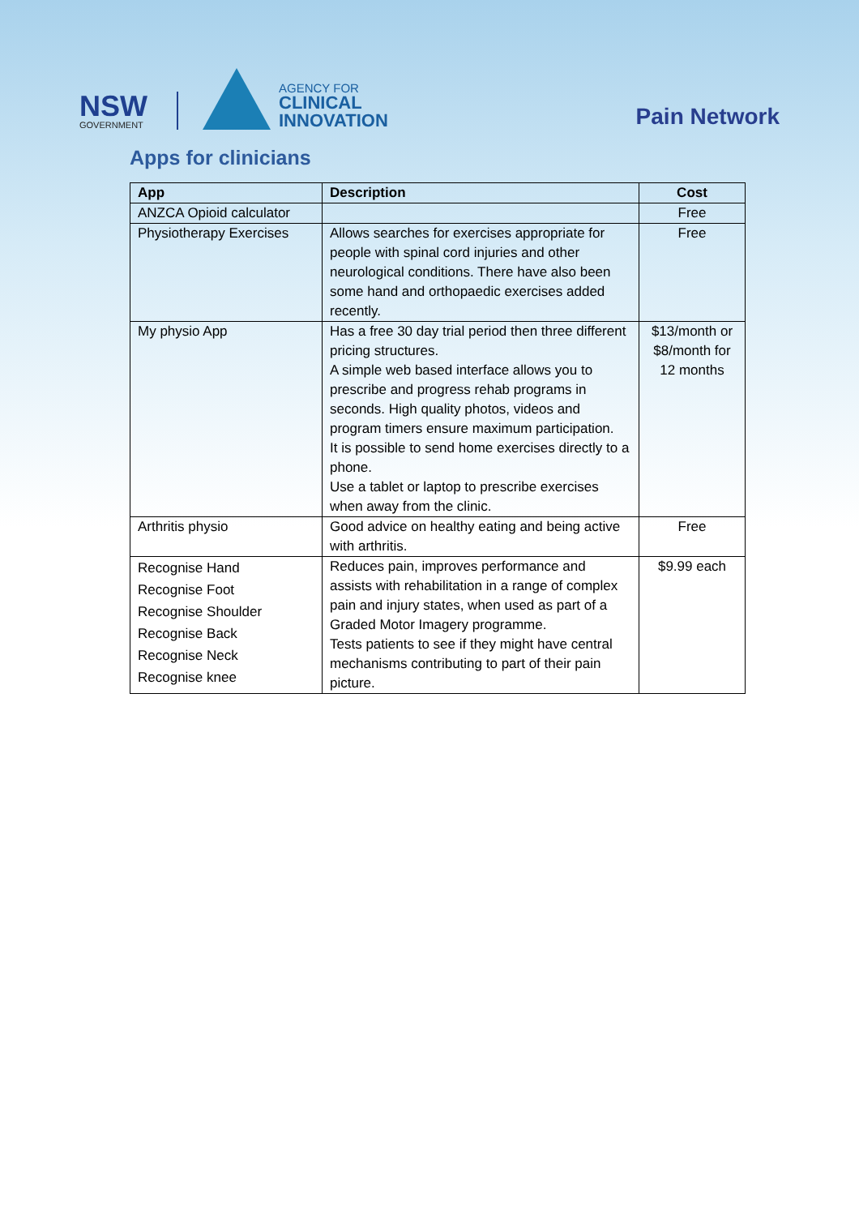NSW
GOVERNMENT
AGENCY FOR
CLINICAL
INNOVATION
Pain Network
Apps for clinicians
| App | Description | Cost |
| --- | --- | --- |
| ANZCA Opioid calculator | | Free |
| Physiotherapy Exercises | Allows searches for exercises appropriate for people with spinal cord injuries and other neurological conditions. There have also been some hand and orthopaedic exercises added recently. | Free |
| My physio App | Has a free 30 day trial period then three different pricing structures. A simple web based interface allows you to prescribe and progress rehab programs in seconds. High quality photos, videos and program timers ensure maximum participation. It is possible to send home exercises directly to a phone. Use a tablet or laptop to prescribe exercises when away from the clinic. | $13/month or $8/month for 12 months |
| Arthritis physio | Good advice on healthy eating and being active with arthritis. | Free |
| Recognise Hand Recognise Foot Recognise Shoulder Recognise Back Recognise Neck Recognise knee | Reduces pain, improves performance and assists with rehabilitation in a range of complex pain and injury states, when used as part of a Graded Motor Imagery programme. Tests patients to see if they might have central mechanisms contributing to part of their pain picture. | $9.99 each |